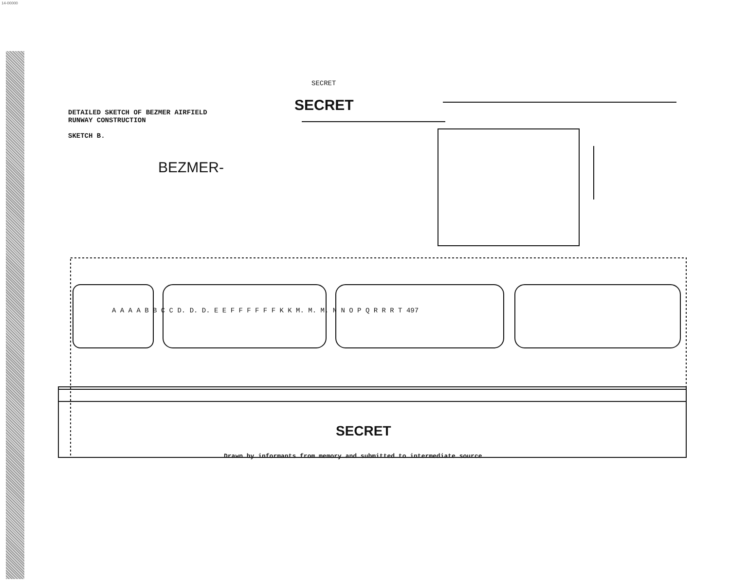14-00000
SECRET
SECRET
DETAILED SKETCH OF BEZMER AIRFIELD
RUNWAY CONSTRUCTION
SKETCH B.
BEZMER-
A A A A B B C C D. D. D. E E F F F F F F K K M. M. M. N N O P Q R R R T 497
SECRET
Drawn by informants from memory and submitted to intermediate source